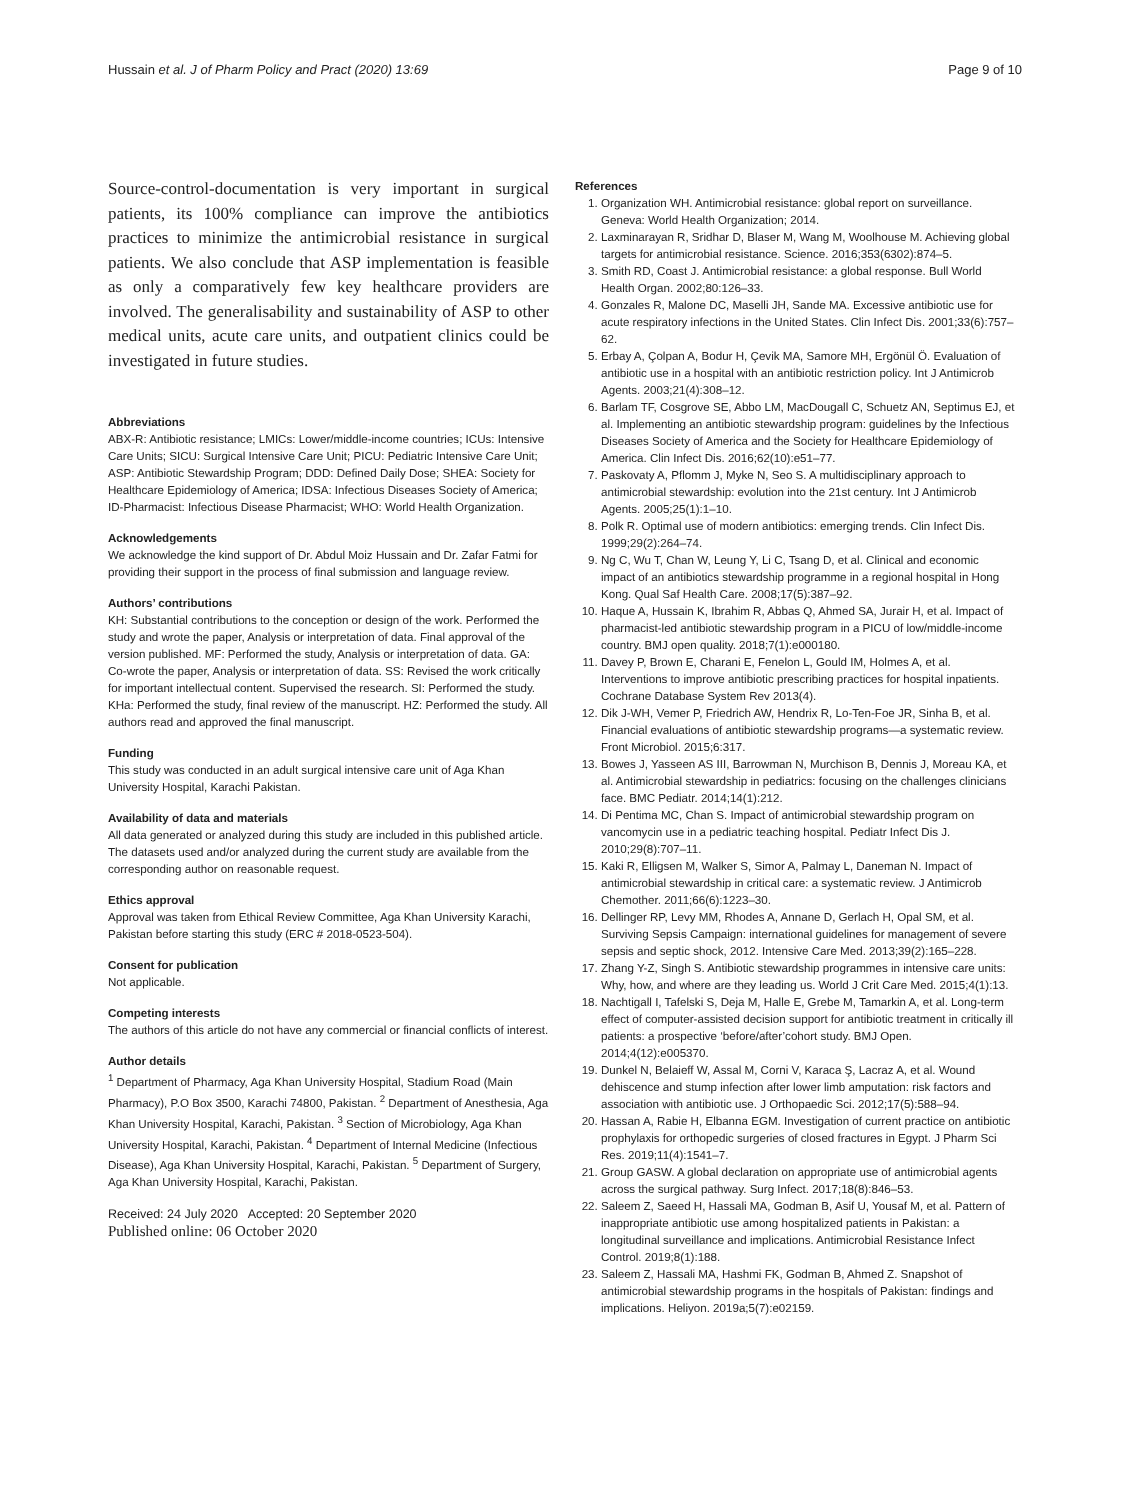Hussain et al. J of Pharm Policy and Pract (2020) 13:69 Page 9 of 10
Source-control-documentation is very important in surgical patients, its 100% compliance can improve the antibiotics practices to minimize the antimicrobial resistance in surgical patients. We also conclude that ASP implementation is feasible as only a comparatively few key healthcare providers are involved. The generalisability and sustainability of ASP to other medical units, acute care units, and outpatient clinics could be investigated in future studies.
Abbreviations
ABX-R: Antibiotic resistance; LMICs: Lower/middle-income countries; ICUs: Intensive Care Units; SICU: Surgical Intensive Care Unit; PICU: Pediatric Intensive Care Unit; ASP: Antibiotic Stewardship Program; DDD: Defined Daily Dose; SHEA: Society for Healthcare Epidemiology of America; IDSA: Infectious Diseases Society of America; ID-Pharmacist: Infectious Disease Pharmacist; WHO: World Health Organization.
Acknowledgements
We acknowledge the kind support of Dr. Abdul Moiz Hussain and Dr. Zafar Fatmi for providing their support in the process of final submission and language review.
Authors’ contributions
KH: Substantial contributions to the conception or design of the work. Performed the study and wrote the paper, Analysis or interpretation of data. Final approval of the version published. MF: Performed the study, Analysis or interpretation of data. GA: Co-wrote the paper, Analysis or interpretation of data. SS: Revised the work critically for important intellectual content. Supervised the research. SI: Performed the study. KHa: Performed the study, final review of the manuscript. HZ: Performed the study. All authors read and approved the final manuscript.
Funding
This study was conducted in an adult surgical intensive care unit of Aga Khan University Hospital, Karachi Pakistan.
Availability of data and materials
All data generated or analyzed during this study are included in this published article. The datasets used and/or analyzed during the current study are available from the corresponding author on reasonable request.
Ethics approval
Approval was taken from Ethical Review Committee, Aga Khan University Karachi, Pakistan before starting this study (ERC # 2018-0523-504).
Consent for publication
Not applicable.
Competing interests
The authors of this article do not have any commercial or financial conflicts of interest.
Author details
<sup>1</sup> Department of Pharmacy, Aga Khan University Hospital, Stadium Road (Main Pharmacy), P.O Box 3500, Karachi 74800, Pakistan. <sup>2</sup> Department of Anesthesia, Aga Khan University Hospital, Karachi, Pakistan. <sup>3</sup> Section of Microbiology, Aga Khan University Hospital, Karachi, Pakistan. <sup>4</sup> Department of Internal Medicine (Infectious Disease), Aga Khan University Hospital, Karachi, Pakistan. <sup>5</sup> Department of Surgery, Aga Khan University Hospital, Karachi, Pakistan.
Received: 24 July 2020 Accepted: 20 September 2020
Published online: 06 October 2020
References
1. Organization WH. Antimicrobial resistance: global report on surveillance. Geneva: World Health Organization; 2014.
2. Laxminarayan R, Sridhar D, Blaser M, Wang M, Woolhouse M. Achieving global targets for antimicrobial resistance. Science. 2016;353(6302):874–5.
3. Smith RD, Coast J. Antimicrobial resistance: a global response. Bull World Health Organ. 2002;80:126–33.
4. Gonzales R, Malone DC, Maselli JH, Sande MA. Excessive antibiotic use for acute respiratory infections in the United States. Clin Infect Dis. 2001;33(6):757–62.
5. Erbay A, Çolpan A, Bodur H, Çevik MA, Samore MH, Ergönül Ö. Evaluation of antibiotic use in a hospital with an antibiotic restriction policy. Int J Antimicrob Agents. 2003;21(4):308–12.
6. Barlam TF, Cosgrove SE, Abbo LM, MacDougall C, Schuetz AN, Septimus EJ, et al. Implementing an antibiotic stewardship program: guidelines by the Infectious Diseases Society of America and the Society for Healthcare Epidemiology of America. Clin Infect Dis. 2016;62(10):e51–77.
7. Paskovaty A, Pflomm J, Myke N, Seo S. A multidisciplinary approach to antimicrobial stewardship: evolution into the 21st century. Int J Antimicrob Agents. 2005;25(1):1–10.
8. Polk R. Optimal use of modern antibiotics: emerging trends. Clin Infect Dis. 1999;29(2):264–74.
9. Ng C, Wu T, Chan W, Leung Y, Li C, Tsang D, et al. Clinical and economic impact of an antibiotics stewardship programme in a regional hospital in Hong Kong. Qual Saf Health Care. 2008;17(5):387–92.
10. Haque A, Hussain K, Ibrahim R, Abbas Q, Ahmed SA, Jurair H, et al. Impact of pharmacist-led antibiotic stewardship program in a PICU of low/middle-income country. BMJ open quality. 2018;7(1):e000180.
11. Davey P, Brown E, Charani E, Fenelon L, Gould IM, Holmes A, et al. Interventions to improve antibiotic prescribing practices for hospital inpatients. Cochrane Database System Rev 2013(4).
12. Dik J-WH, Vemer P, Friedrich AW, Hendrix R, Lo-Ten-Foe JR, Sinha B, et al. Financial evaluations of antibiotic stewardship programs—a systematic review. Front Microbiol. 2015;6:317.
13. Bowes J, Yasseen AS III, Barrowman N, Murchison B, Dennis J, Moreau KA, et al. Antimicrobial stewardship in pediatrics: focusing on the challenges clinicians face. BMC Pediatr. 2014;14(1):212.
14. Di Pentima MC, Chan S. Impact of antimicrobial stewardship program on vancomycin use in a pediatric teaching hospital. Pediatr Infect Dis J. 2010;29(8):707–11.
15. Kaki R, Elligsen M, Walker S, Simor A, Palmay L, Daneman N. Impact of antimicrobial stewardship in critical care: a systematic review. J Antimicrob Chemother. 2011;66(6):1223–30.
16. Dellinger RP, Levy MM, Rhodes A, Annane D, Gerlach H, Opal SM, et al. Surviving Sepsis Campaign: international guidelines for management of severe sepsis and septic shock, 2012. Intensive Care Med. 2013;39(2):165–228.
17. Zhang Y-Z, Singh S. Antibiotic stewardship programmes in intensive care units: Why, how, and where are they leading us. World J Crit Care Med. 2015;4(1):13.
18. Nachtigall I, Tafelski S, Deja M, Halle E, Grebe M, Tamarkin A, et al. Long-term effect of computer-assisted decision support for antibiotic treatment in critically ill patients: a prospective ‘before/after’cohort study. BMJ Open. 2014;4(12):e005370.
19. Dunkel N, Belaieff W, Assal M, Corni V, Karaca Ş, Lacraz A, et al. Wound dehiscence and stump infection after lower limb amputation: risk factors and association with antibiotic use. J Orthopaedic Sci. 2012;17(5):588–94.
20. Hassan A, Rabie H, Elbanna EGM. Investigation of current practice on antibiotic prophylaxis for orthopedic surgeries of closed fractures in Egypt. J Pharm Sci Res. 2019;11(4):1541–7.
21. Group GASW. A global declaration on appropriate use of antimicrobial agents across the surgical pathway. Surg Infect. 2017;18(8):846–53.
22. Saleem Z, Saeed H, Hassali MA, Godman B, Asif U, Yousaf M, et al. Pattern of inappropriate antibiotic use among hospitalized patients in Pakistan: a longitudinal surveillance and implications. Antimicrobial Resistance Infect Control. 2019;8(1):188.
23. Saleem Z, Hassali MA, Hashmi FK, Godman B, Ahmed Z. Snapshot of antimicrobial stewardship programs in the hospitals of Pakistan: findings and implications. Heliyon. 2019a;5(7):e02159.